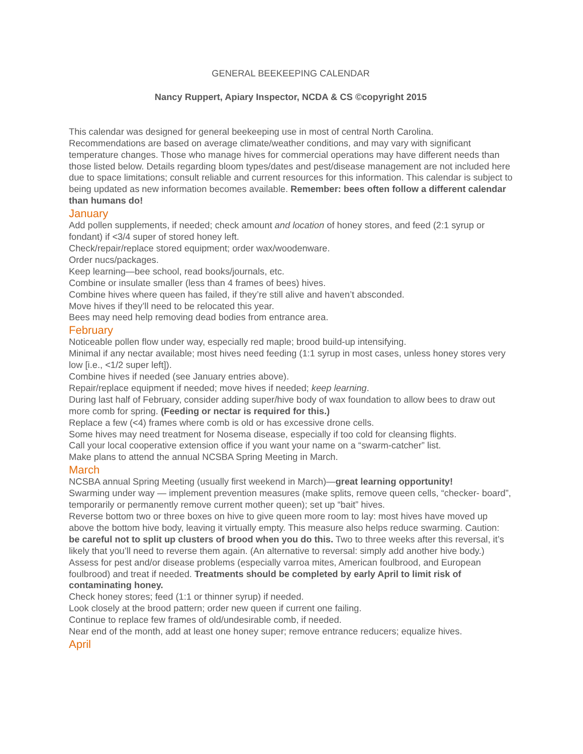GENERAL BEEKEEPING CALENDAR
Nancy Ruppert, Apiary Inspector, NCDA & CS ©copyright 2015
This calendar was designed for general beekeeping use in most of central North Carolina. Recommendations are based on average climate/weather conditions, and may vary with significant temperature changes. Those who manage hives for commercial operations may have different needs than those listed below. Details regarding bloom types/dates and pest/disease management are not included here due to space limitations; consult reliable and current resources for this information. This calendar is subject to being updated as new information becomes available. Remember: bees often follow a different calendar than humans do!
January
Add pollen supplements, if needed; check amount and location of honey stores, and feed (2:1 syrup or fondant) if <3/4 super of stored honey left.
Check/repair/replace stored equipment; order wax/woodenware.
Order nucs/packages.
Keep learning—bee school, read books/journals, etc.
Combine or insulate smaller (less than 4 frames of bees) hives.
Combine hives where queen has failed, if they’re still alive and haven’t absconded.
Move hives if they’ll need to be relocated this year.
Bees may need help removing dead bodies from entrance area.
February
Noticeable pollen flow under way, especially red maple; brood build-up intensifying.
Minimal if any nectar available; most hives need feeding (1:1 syrup in most cases, unless honey stores very low [i.e., <1/2 super left]).
Combine hives if needed (see January entries above).
Repair/replace equipment if needed; move hives if needed; keep learning.
During last half of February, consider adding super/hive body of wax foundation to allow bees to draw out more comb for spring. (Feeding or nectar is required for this.)
Replace a few (<4) frames where comb is old or has excessive drone cells.
Some hives may need treatment for Nosema disease, especially if too cold for cleansing flights.
Call your local cooperative extension office if you want your name on a “swarm-catcher” list.
Make plans to attend the annual NCSBA Spring Meeting in March.
March
NCSBA annual Spring Meeting (usually first weekend in March)—great learning opportunity!
Swarming under way — implement prevention measures (make splits, remove queen cells, “checker- board”, temporarily or permanently remove current mother queen); set up “bait” hives.
Reverse bottom two or three boxes on hive to give queen more room to lay: most hives have moved up above the bottom hive body, leaving it virtually empty. This measure also helps reduce swarming. Caution: be careful not to split up clusters of brood when you do this. Two to three weeks after this reversal, it’s likely that you’ll need to reverse them again. (An alternative to reversal: simply add another hive body.)
Assess for pest and/or disease problems (especially varroa mites, American foulbrood, and European foulbrood) and treat if needed. Treatments should be completed by early April to limit risk of contaminating honey.
Check honey stores; feed (1:1 or thinner syrup) if needed.
Look closely at the brood pattern; order new queen if current one failing.
Continue to replace few frames of old/undesirable comb, if needed.
Near end of the month, add at least one honey super; remove entrance reducers; equalize hives.
April